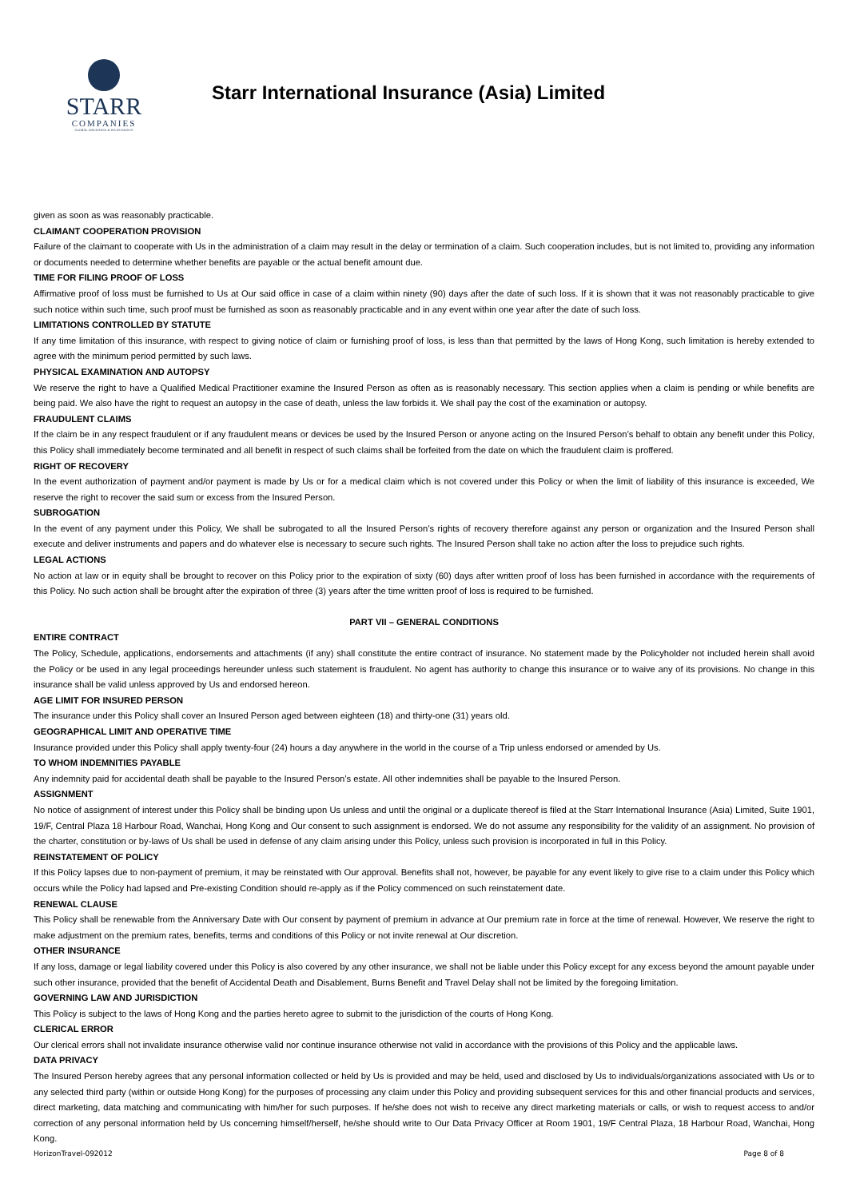STARR
COMPANIES
GLOBAL INSURANCE & INVESTMENTS
Starr International Insurance (Asia) Limited
given as soon as was reasonably practicable.
CLAIMANT COOPERATION PROVISION
Failure of the claimant to cooperate with Us in the administration of a claim may result in the delay or termination of a claim. Such cooperation includes, but is not limited to, providing any information or documents needed to determine whether benefits are payable or the actual benefit amount due.
TIME FOR FILING PROOF OF LOSS
Affirmative proof of loss must be furnished to Us at Our said office in case of a claim within ninety (90) days after the date of such loss. If it is shown that it was not reasonably practicable to give such notice within such time, such proof must be furnished as soon as reasonably practicable and in any event within one year after the date of such loss.
LIMITATIONS CONTROLLED BY STATUTE
If any time limitation of this insurance, with respect to giving notice of claim or furnishing proof of loss, is less than that permitted by the laws of Hong Kong, such limitation is hereby extended to agree with the minimum period permitted by such laws.
PHYSICAL EXAMINATION AND AUTOPSY
We reserve the right to have a Qualified Medical Practitioner examine the Insured Person as often as is reasonably necessary. This section applies when a claim is pending or while benefits are being paid. We also have the right to request an autopsy in the case of death, unless the law forbids it. We shall pay the cost of the examination or autopsy.
FRAUDULENT CLAIMS
If the claim be in any respect fraudulent or if any fraudulent means or devices be used by the Insured Person or anyone acting on the Insured Person’s behalf to obtain any benefit under this Policy, this Policy shall immediately become terminated and all benefit in respect of such claims shall be forfeited from the date on which the fraudulent claim is proffered.
RIGHT OF RECOVERY
In the event authorization of payment and/or payment is made by Us or for a medical claim which is not covered under this Policy or when the limit of liability of this insurance is exceeded, We reserve the right to recover the said sum or excess from the Insured Person.
SUBROGATION
In the event of any payment under this Policy, We shall be subrogated to all the Insured Person’s rights of recovery therefore against any person or organization and the Insured Person shall execute and deliver instruments and papers and do whatever else is necessary to secure such rights. The Insured Person shall take no action after the loss to prejudice such rights.
LEGAL ACTIONS
No action at law or in equity shall be brought to recover on this Policy prior to the expiration of sixty (60) days after written proof of loss has been furnished in accordance with the requirements of this Policy. No such action shall be brought after the expiration of three (3) years after the time written proof of loss is required to be furnished.
PART VII – GENERAL CONDITIONS
ENTIRE CONTRACT
The Policy, Schedule, applications, endorsements and attachments (if any) shall constitute the entire contract of insurance. No statement made by the Policyholder not included herein shall avoid the Policy or be used in any legal proceedings hereunder unless such statement is fraudulent. No agent has authority to change this insurance or to waive any of its provisions. No change in this insurance shall be valid unless approved by Us and endorsed hereon.
AGE LIMIT FOR INSURED PERSON
The insurance under this Policy shall cover an Insured Person aged between eighteen (18) and thirty-one (31) years old.
GEOGRAPHICAL LIMIT AND OPERATIVE TIME
Insurance provided under this Policy shall apply twenty-four (24) hours a day anywhere in the world in the course of a Trip unless endorsed or amended by Us.
TO WHOM INDEMNITIES PAYABLE
Any indemnity paid for accidental death shall be payable to the Insured Person’s estate. All other indemnities shall be payable to the Insured Person.
ASSIGNMENT
No notice of assignment of interest under this Policy shall be binding upon Us unless and until the original or a duplicate thereof is filed at the Starr International Insurance (Asia) Limited, Suite 1901, 19/F, Central Plaza 18 Harbour Road, Wanchai, Hong Kong and Our consent to such assignment is endorsed. We do not assume any responsibility for the validity of an assignment. No provision of the charter, constitution or by-laws of Us shall be used in defense of any claim arising under this Policy, unless such provision is incorporated in full in this Policy.
REINSTATEMENT OF POLICY
If this Policy lapses due to non-payment of premium, it may be reinstated with Our approval. Benefits shall not, however, be payable for any event likely to give rise to a claim under this Policy which occurs while the Policy had lapsed and Pre-existing Condition should re-apply as if the Policy commenced on such reinstatement date.
RENEWAL CLAUSE
This Policy shall be renewable from the Anniversary Date with Our consent by payment of premium in advance at Our premium rate in force at the time of renewal. However, We reserve the right to make adjustment on the premium rates, benefits, terms and conditions of this Policy or not invite renewal at Our discretion.
OTHER INSURANCE
If any loss, damage or legal liability covered under this Policy is also covered by any other insurance, we shall not be liable under this Policy except for any excess beyond the amount payable under such other insurance, provided that the benefit of Accidental Death and Disablement, Burns Benefit and Travel Delay shall not be limited by the foregoing limitation.
GOVERNING LAW AND JURISDICTION
This Policy is subject to the laws of Hong Kong and the parties hereto agree to submit to the jurisdiction of the courts of Hong Kong.
CLERICAL ERROR
Our clerical errors shall not invalidate insurance otherwise valid nor continue insurance otherwise not valid in accordance with the provisions of this Policy and the applicable laws.
DATA PRIVACY
The Insured Person hereby agrees that any personal information collected or held by Us is provided and may be held, used and disclosed by Us to individuals/organizations associated with Us or to any selected third party (within or outside Hong Kong) for the purposes of processing any claim under this Policy and providing subsequent services for this and other financial products and services, direct marketing, data matching and communicating with him/her for such purposes. If he/she does not wish to receive any direct marketing materials or calls, or wish to request access to and/or correction of any personal information held by Us concerning himself/herself, he/she should write to Our Data Privacy Officer at Room 1901, 19/F Central Plaza, 18 Harbour Road, Wanchai, Hong Kong.
HorizonTravel-092012 Page 8 of 8